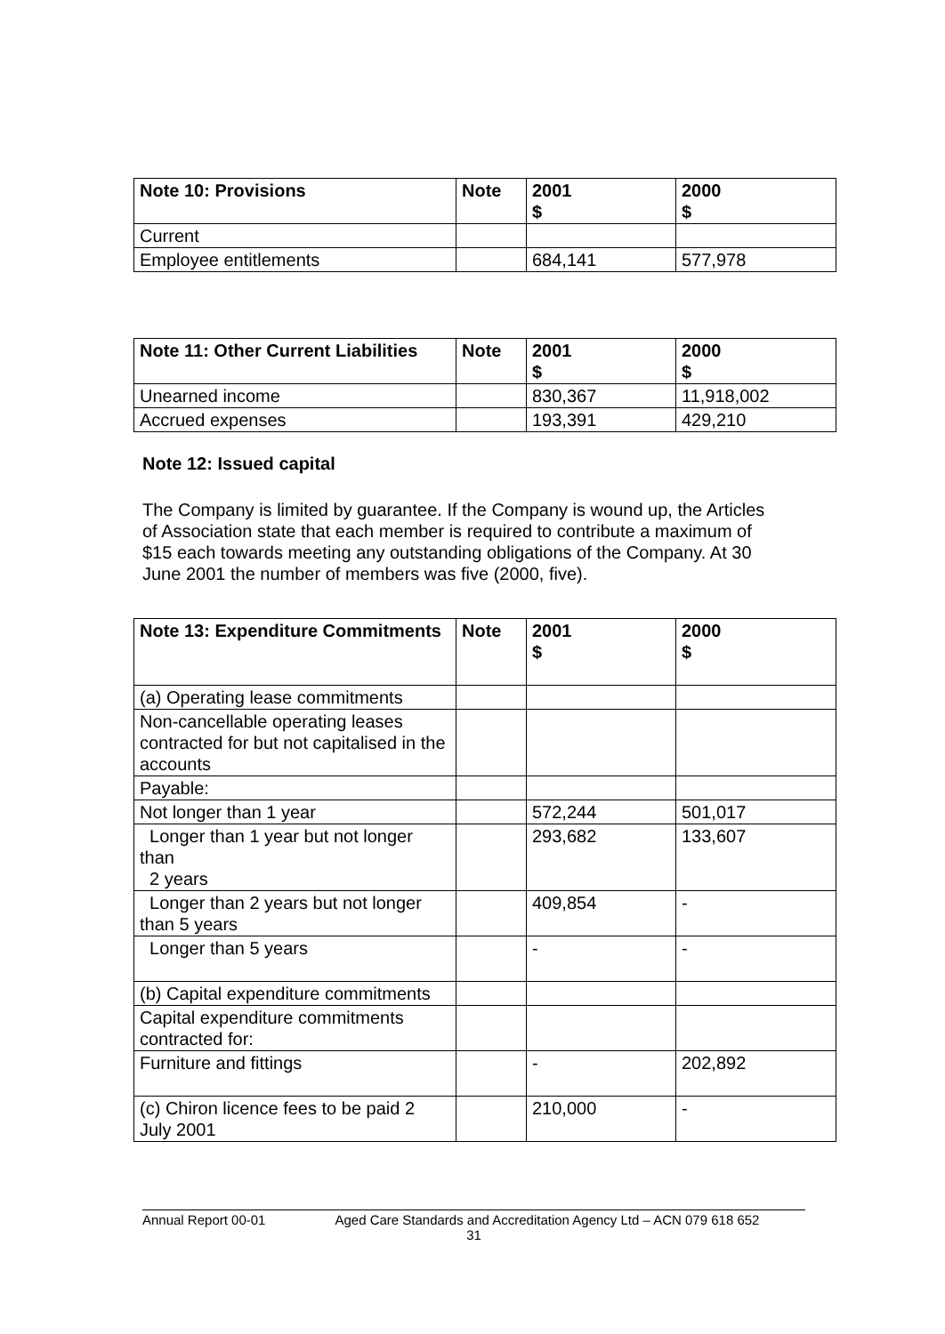| Note 10: Provisions | Note | 2001 $ | 2000 $ |
| --- | --- | --- | --- |
| Current | | | |
| Employee entitlements | | 684,141 | 577,978 |
| Note 11: Other Current Liabilities | Note | 2001 $ | 2000 $ |
| --- | --- | --- | --- |
| Unearned income | | 830,367 | 11,918,002 |
| Accrued expenses | | 193,391 | 429,210 |
Note 12: Issued capital
The Company is limited by guarantee. If the Company is wound up, the Articles of Association state that each member is required to contribute a maximum of $15 each towards meeting any outstanding obligations of the Company. At 30 June 2001 the number of members was five (2000, five).
| Note 13: Expenditure Commitments | Note | 2001 $ | 2000 $ |
| --- | --- | --- | --- |
| (a) Operating lease commitments | | | |
| Non-cancellable operating leases contracted for but not capitalised in the accounts | | | |
| Payable: | | | |
| Not longer than 1 year | | 572,244 | 501,017 |
| Longer than 1 year but not longer than 2 years | | 293,682 | 133,607 |
| Longer than 2 years but not longer than 5 years | | 409,854 | - |
| Longer than 5 years | | - | - |
| (b) Capital expenditure commitments | | | |
| Capital expenditure commitments contracted for: | | | |
| Furniture and fittings | | - | 202,892 |
| (c) Chiron licence fees to be paid 2 July 2001 | | 210,000 | - |
Annual Report 00-01 Aged Care Standards and Accreditation Agency Ltd – ACN 079 618 652
31